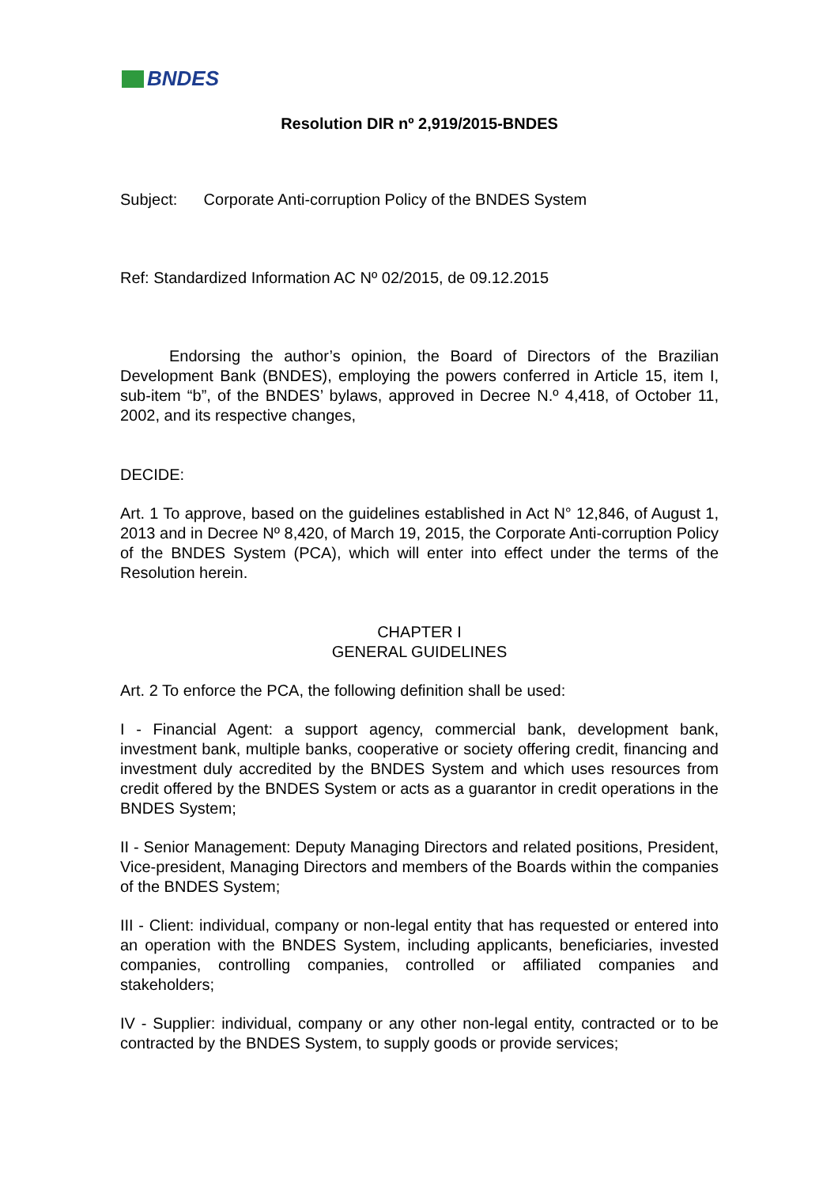BNDES
Resolution DIR nº 2,919/2015-BNDES
Subject: Corporate Anti-corruption Policy of the BNDES System
Ref: Standardized Information AC Nº 02/2015, de 09.12.2015
Endorsing the author’s opinion, the Board of Directors of the Brazilian Development Bank (BNDES), employing the powers conferred in Article 15, item I, sub-item “b”, of the BNDES’ bylaws, approved in Decree N.º 4,418, of October 11, 2002, and its respective changes,
DECIDE:
Art. 1 To approve, based on the guidelines established in Act N° 12,846, of August 1, 2013 and in Decree Nº 8,420, of March 19, 2015, the Corporate Anti-corruption Policy of the BNDES System (PCA), which will enter into effect under the terms of the Resolution herein.
CHAPTER I
GENERAL GUIDELINES
Art. 2 To enforce the PCA, the following definition shall be used:
I - Financial Agent: a support agency, commercial bank, development bank, investment bank, multiple banks, cooperative or society offering credit, financing and investment duly accredited by the BNDES System and which uses resources from credit offered by the BNDES System or acts as a guarantor in credit operations in the BNDES System;
II - Senior Management: Deputy Managing Directors and related positions, President, Vice-president, Managing Directors and members of the Boards within the companies of the BNDES System;
III - Client: individual, company or non-legal entity that has requested or entered into an operation with the BNDES System, including applicants, beneficiaries, invested companies, controlling companies, controlled or affiliated companies and stakeholders;
IV - Supplier: individual, company or any other non-legal entity, contracted or to be contracted by the BNDES System, to supply goods or provide services;